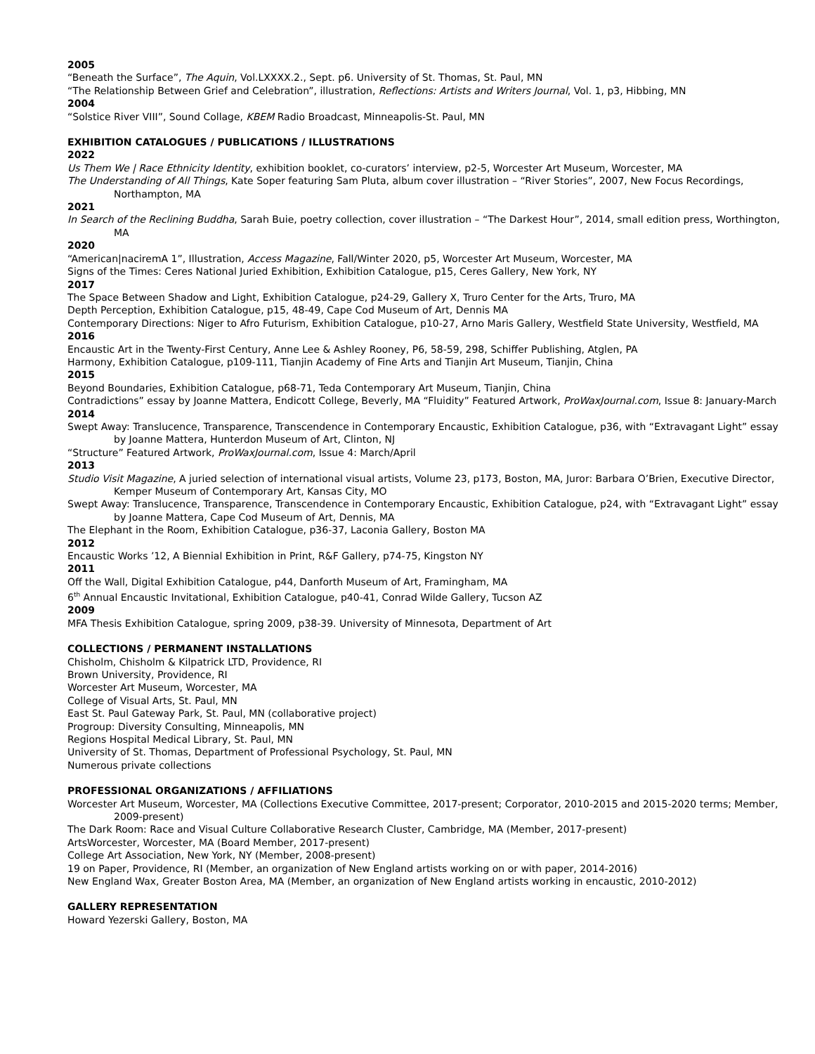2005
“Beneath the Surface”, The Aquin, Vol.LXXXX.2., Sept. p6. University of St. Thomas, St. Paul, MN
“The Relationship Between Grief and Celebration”, illustration, Reflections: Artists and Writers Journal, Vol. 1, p3, Hibbing, MN
2004
“Solstice River VIII”, Sound Collage, KBEM Radio Broadcast, Minneapolis-St. Paul, MN
EXHIBITION CATALOGUES / PUBLICATIONS / ILLUSTRATIONS
2022
Us Them We | Race Ethnicity Identity, exhibition booklet, co-curators’ interview, p2-5, Worcester Art Museum, Worcester, MA
The Understanding of All Things, Kate Soper featuring Sam Pluta, album cover illustration – “River Stories”, 2007, New Focus Recordings, Northampton, MA
2021
In Search of the Reclining Buddha, Sarah Buie, poetry collection, cover illustration – “The Darkest Hour”, 2014, small edition press, Worthington, MA
2020
“American|naciremA 1”, Illustration, Access Magazine, Fall/Winter 2020, p5, Worcester Art Museum, Worcester, MA
Signs of the Times: Ceres National Juried Exhibition, Exhibition Catalogue, p15, Ceres Gallery, New York, NY
2017
The Space Between Shadow and Light, Exhibition Catalogue, p24-29, Gallery X, Truro Center for the Arts, Truro, MA
Depth Perception, Exhibition Catalogue, p15, 48-49, Cape Cod Museum of Art, Dennis MA
Contemporary Directions: Niger to Afro Futurism, Exhibition Catalogue, p10-27, Arno Maris Gallery, Westfield State University, Westfield, MA
2016
Encaustic Art in the Twenty-First Century, Anne Lee & Ashley Rooney, P6, 58-59, 298, Schiffer Publishing, Atglen, PA
Harmony, Exhibition Catalogue, p109-111, Tianjin Academy of Fine Arts and Tianjin Art Museum, Tianjin, China
2015
Beyond Boundaries, Exhibition Catalogue, p68-71, Teda Contemporary Art Museum, Tianjin, China
Contradictions” essay by Joanne Mattera, Endicott College, Beverly, MA “Fluidity” Featured Artwork, ProWaxJournal.com, Issue 8: January-March
2014
Swept Away: Translucence, Transparence, Transcendence in Contemporary Encaustic, Exhibition Catalogue, p36, with “Extravagant Light” essay by Joanne Mattera, Hunterdon Museum of Art, Clinton, NJ
“Structure” Featured Artwork, ProWaxJournal.com, Issue 4: March/April
2013
Studio Visit Magazine, A juried selection of international visual artists, Volume 23, p173, Boston, MA, Juror: Barbara O’Brien, Executive Director, Kemper Museum of Contemporary Art, Kansas City, MO
Swept Away: Translucence, Transparence, Transcendence in Contemporary Encaustic, Exhibition Catalogue, p24, with “Extravagant Light” essay by Joanne Mattera, Cape Cod Museum of Art, Dennis, MA
The Elephant in the Room, Exhibition Catalogue, p36-37, Laconia Gallery, Boston MA
2012
Encaustic Works ’12, A Biennial Exhibition in Print, R&F Gallery, p74-75, Kingston NY
2011
Off the Wall, Digital Exhibition Catalogue, p44, Danforth Museum of Art, Framingham, MA
6<sup>th</sup> Annual Encaustic Invitational, Exhibition Catalogue, p40-41, Conrad Wilde Gallery, Tucson AZ
2009
MFA Thesis Exhibition Catalogue, spring 2009, p38-39. University of Minnesota, Department of Art
COLLECTIONS / PERMANENT INSTALLATIONS
Chisholm, Chisholm & Kilpatrick LTD, Providence, RI
Brown University, Providence, RI
Worcester Art Museum, Worcester, MA
College of Visual Arts, St. Paul, MN
East St. Paul Gateway Park, St. Paul, MN (collaborative project)
Progroup: Diversity Consulting, Minneapolis, MN
Regions Hospital Medical Library, St. Paul, MN
University of St. Thomas, Department of Professional Psychology, St. Paul, MN
Numerous private collections
PROFESSIONAL ORGANIZATIONS / AFFILIATIONS
Worcester Art Museum, Worcester, MA (Collections Executive Committee, 2017-present; Corporator, 2010-2015 and 2015-2020 terms; Member, 2009-present)
The Dark Room: Race and Visual Culture Collaborative Research Cluster, Cambridge, MA (Member, 2017-present)
ArtsWorcester, Worcester, MA (Board Member, 2017-present)
College Art Association, New York, NY (Member, 2008-present)
19 on Paper, Providence, RI (Member, an organization of New England artists working on or with paper, 2014-2016)
New England Wax, Greater Boston Area, MA (Member, an organization of New England artists working in encaustic, 2010-2012)
GALLERY REPRESENTATION
Howard Yezerski Gallery, Boston, MA